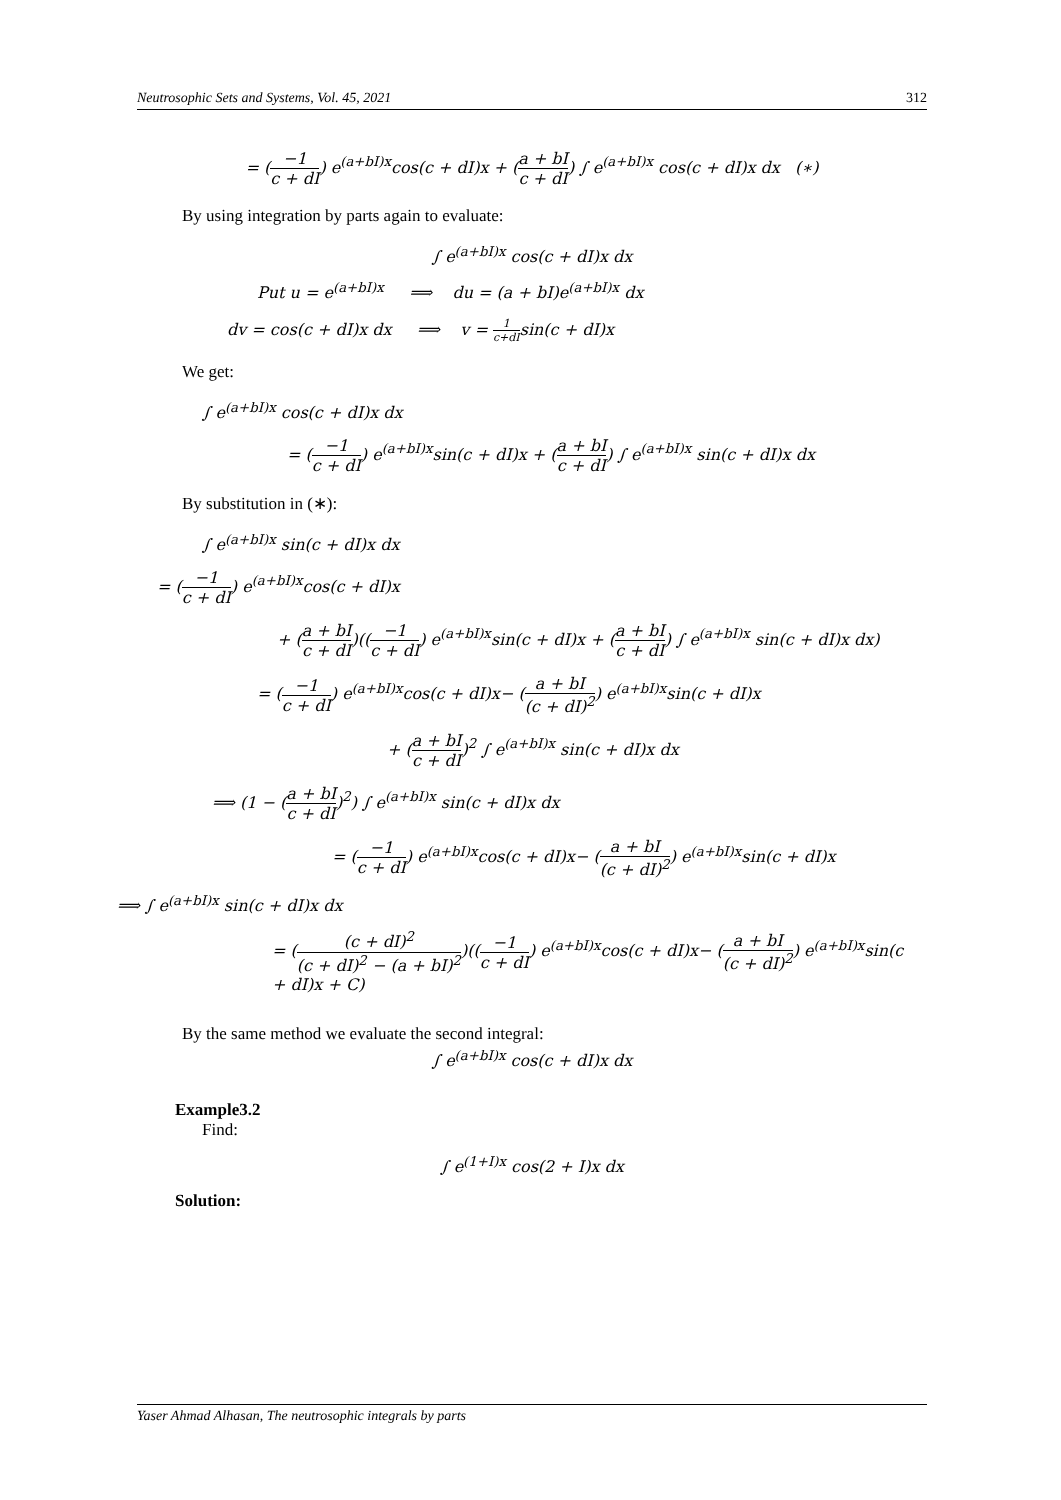Neutrosophic Sets and Systems, Vol. 45, 2021 312
= (−1 c + dI) e<sup>(a+bI)x</sup>cos(c + dI)x + (a + bI c + dI) ∫ e<sup>(a+bI)x</sup> cos(c + dI)x dx (∗)
By using integration by parts again to evaluate:
∫ e<sup>(a+bI)x</sup> cos(c + dI)x dx
Put u = e<sup>(a+bI)x</sup> ⟹ du = (a + bI)e<sup>(a+bI)x</sup> dx
dv = cos(c + dI)x dx ⟹ v = 1 c+dIsin(c + dI)x
We get:
∫ e<sup>(a+bI)x</sup> cos(c + dI)x dx
= (−1 c + dI) e<sup>(a+bI)x</sup>sin(c + dI)x + (a + bI c + dI) ∫ e<sup>(a+bI)x</sup> sin(c + dI)x dx
By substitution in (∗):
∫ e<sup>(a+bI)x</sup> sin(c + dI)x dx
= (−1 c + dI) e<sup>(a+bI)x</sup>cos(c + dI)x
+ (a + bI c + dI)((−1 c + dI) e<sup>(a+bI)x</sup>sin(c + dI)x + (a + bI c + dI) ∫ e<sup>(a+bI)x</sup> sin(c + dI)x dx)
= (−1 c + dI) e<sup>(a+bI)x</sup>cos(c + dI)x− (a + bI (c + dI)<sup>2</sup>) e<sup>(a+bI)x</sup>sin(c + dI)x
+ (a + bI c + dI)<sup>2</sup> ∫ e<sup>(a+bI)x</sup> sin(c + dI)x dx
⟹ (1 − (a + bI c + dI)<sup>2</sup>) ∫ e<sup>(a+bI)x</sup> sin(c + dI)x dx
= (−1 c + dI) e<sup>(a+bI)x</sup>cos(c + dI)x− (a + bI (c + dI)<sup>2</sup>) e<sup>(a+bI)x</sup>sin(c + dI)x
⟹ ∫ e<sup>(a+bI)x</sup> sin(c + dI)x dx
= ((c + dI)<sup>2</sup> (c + dI)<sup>2</sup> − (a + bI)<sup>2</sup>)((−1 c + dI) e<sup>(a+bI)x</sup>cos(c + dI)x− (a + bI (c + dI)<sup>2</sup>) e<sup>(a+bI)x</sup>sin(c
+ dI)x + C)
By the same method we evaluate the second integral:
∫ e<sup>(a+bI)x</sup> cos(c + dI)x dx
Example3.2
Find:
∫ e<sup>(1+I)x</sup> cos(2 + I)x dx
Solution:
Yaser Ahmad Alhasan, The neutrosophic integrals by parts